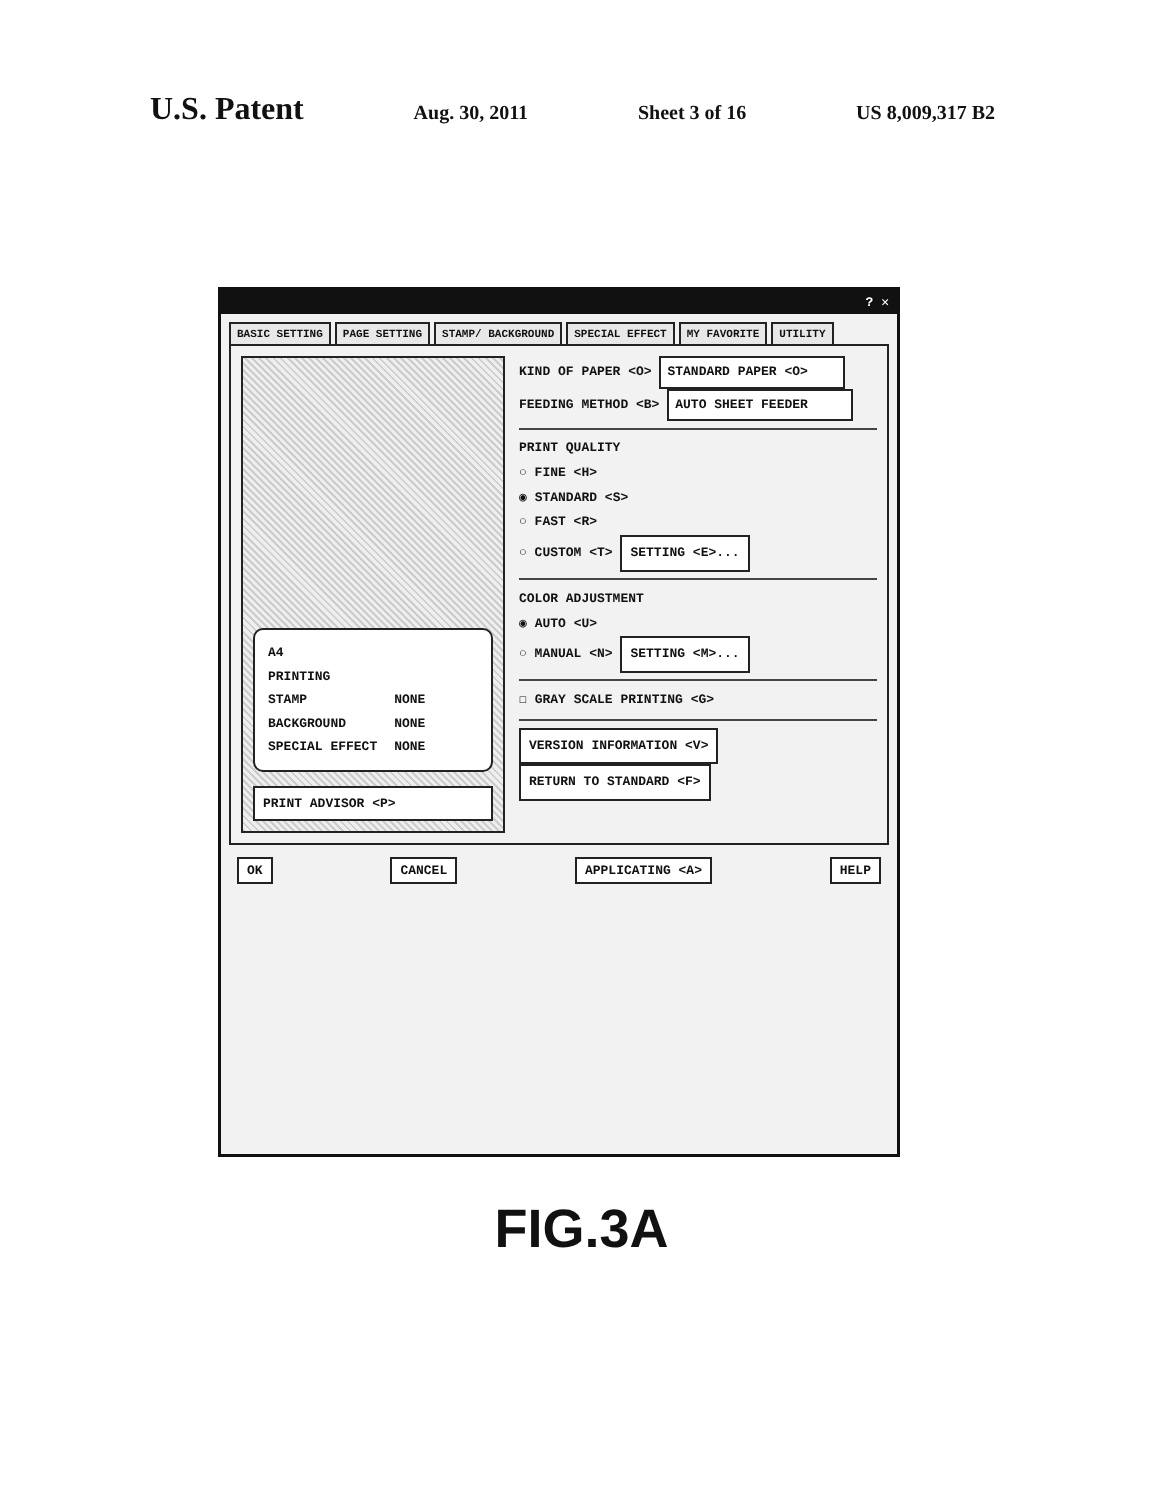U.S. Patent
Aug. 30, 2011 Sheet 3 of 16 US 8,009,317 B2
? ✕
BASIC SETTING PAGE SETTING STAMP/ BACKGROUND SPECIAL EFFECT MY FAVORITE UTILITY
| A4 | |
| PRINTING | |
| STAMP | NONE |
| BACKGROUND | NONE |
| SPECIAL EFFECT | NONE |
PRINT ADVISOR <P>
KIND OF PAPER <O> STANDARD PAPER <O>
FEEDING METHOD <B> AUTO SHEET FEEDER
PRINT QUALITY
○ FINE <H>
◉ STANDARD <S>
○ FAST <R>
○ CUSTOM <T> SETTING <E>...
COLOR ADJUSTMENT
◉ AUTO <U>
○ MANUAL <N> SETTING <M>...
☐ GRAY SCALE PRINTING <G>
VERSION INFORMATION <V> RETURN TO STANDARD <F>
OK CANCEL APPLICATING <A> HELP
FIG.3A